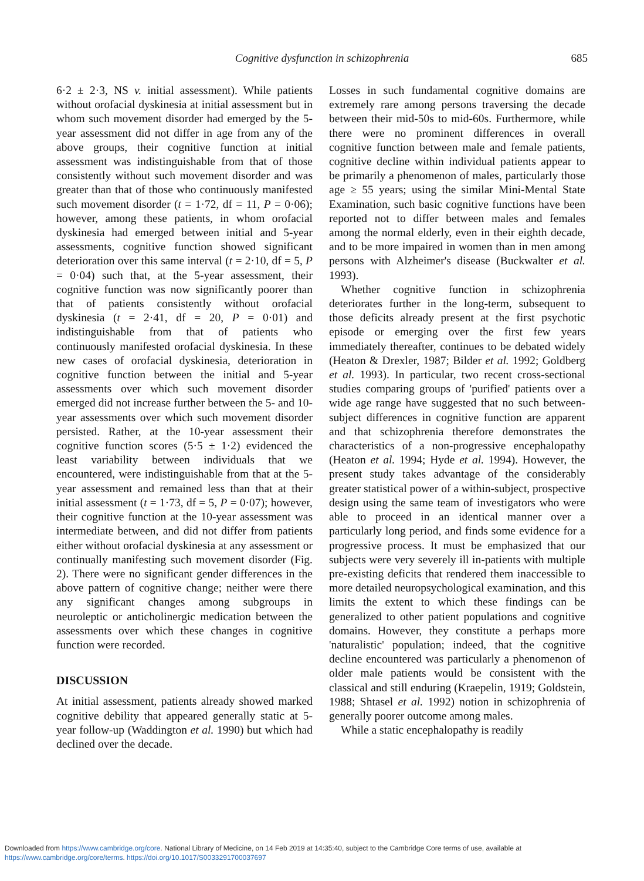Cognitive dysfunction in schizophrenia 685
6·2 ± 2·3, NS v. initial assessment). While patients without orofacial dyskinesia at initial assessment but in whom such movement disorder had emerged by the 5-year assessment did not differ in age from any of the above groups, their cognitive function at initial assessment was indistinguishable from that of those consistently without such movement disorder and was greater than that of those who continuously manifested such movement disorder (t = 1·72, df = 11, P = 0·06); however, among these patients, in whom orofacial dyskinesia had emerged between initial and 5-year assessments, cognitive function showed significant deterioration over this same interval (t = 2·10, df = 5, P = 0·04) such that, at the 5-year assessment, their cognitive function was now significantly poorer than that of patients consistently without orofacial dyskinesia (t = 2·41, df = 20, P = 0·01) and indistinguishable from that of patients who continuously manifested orofacial dyskinesia. In these new cases of orofacial dyskinesia, deterioration in cognitive function between the initial and 5-year assessments over which such movement disorder emerged did not increase further between the 5- and 10-year assessments over which such movement disorder persisted. Rather, at the 10-year assessment their cognitive function scores (5·5 ± 1·2) evidenced the least variability between individuals that we encountered, were indistinguishable from that at the 5-year assessment and remained less than that at their initial assessment (t = 1·73, df = 5, P = 0·07); however, their cognitive function at the 10-year assessment was intermediate between, and did not differ from patients either without orofacial dyskinesia at any assessment or continually manifesting such movement disorder (Fig. 2). There were no significant gender differences in the above pattern of cognitive change; neither were there any significant changes among subgroups in neuroleptic or anticholinergic medication between the assessments over which these changes in cognitive function were recorded.
DISCUSSION
At initial assessment, patients already showed marked cognitive debility that appeared generally static at 5-year follow-up (Waddington et al. 1990) but which had declined over the decade.
Losses in such fundamental cognitive domains are extremely rare among persons traversing the decade between their mid-50s to mid-60s. Furthermore, while there were no prominent differences in overall cognitive function between male and female patients, cognitive decline within individual patients appear to be primarily a phenomenon of males, particularly those age ≥ 55 years; using the similar Mini-Mental State Examination, such basic cognitive functions have been reported not to differ between males and females among the normal elderly, even in their eighth decade, and to be more impaired in women than in men among persons with Alzheimer's disease (Buckwalter et al. 1993).
Whether cognitive function in schizophrenia deteriorates further in the long-term, subsequent to those deficits already present at the first psychotic episode or emerging over the first few years immediately thereafter, continues to be debated widely (Heaton & Drexler, 1987; Bilder et al. 1992; Goldberg et al. 1993). In particular, two recent cross-sectional studies comparing groups of 'purified' patients over a wide age range have suggested that no such between-subject differences in cognitive function are apparent and that schizophrenia therefore demonstrates the characteristics of a non-progressive encephalopathy (Heaton et al. 1994; Hyde et al. 1994). However, the present study takes advantage of the considerably greater statistical power of a within-subject, prospective design using the same team of investigators who were able to proceed in an identical manner over a particularly long period, and finds some evidence for a progressive process. It must be emphasized that our subjects were very severely ill in-patients with multiple pre-existing deficits that rendered them inaccessible to more detailed neuropsychological examination, and this limits the extent to which these findings can be generalized to other patient populations and cognitive domains. However, they constitute a perhaps more 'naturalistic' population; indeed, that the cognitive decline encountered was particularly a phenomenon of older male patients would be consistent with the classical and still enduring (Kraepelin, 1919; Goldstein, 1988; Shtasel et al. 1992) notion in schizophrenia of generally poorer outcome among males.
While a static encephalopathy is readily
Downloaded from https://www.cambridge.org/core. National Library of Medicine, on 14 Feb 2019 at 14:35:40, subject to the Cambridge Core terms of use, available at
https://www.cambridge.org/core/terms. https://doi.org/10.1017/S0033291700037697